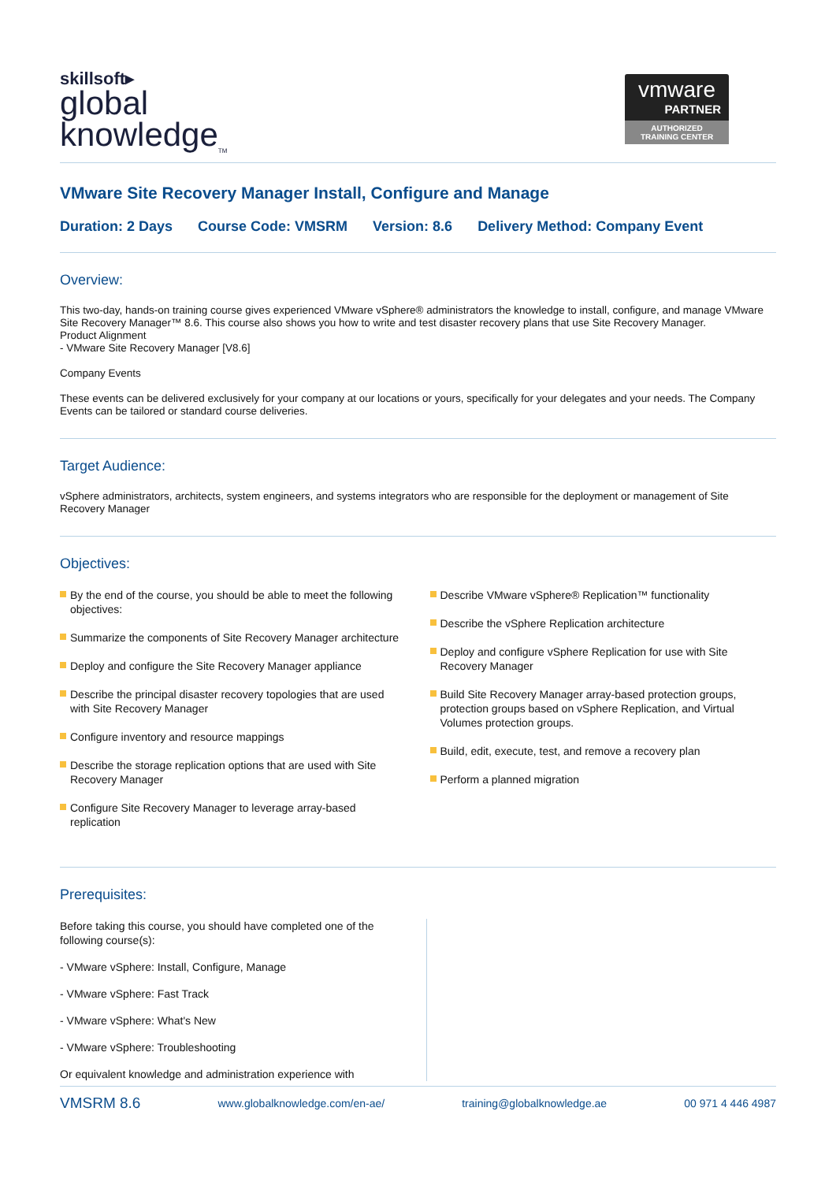skillsoft▸
global
knowledge<sub>TM</sub>
vmware
PARTNER
AUTHORIZED
TRAINING CENTER
VMware Site Recovery Manager Install, Configure and Manage
Duration: 2 Days Course Code: VMSRM Version: 8.6 Delivery Method: Company Event
Overview:
This two-day, hands-on training course gives experienced VMware vSphere® administrators the knowledge to install, configure, and manage VMware Site Recovery Manager™ 8.6. This course also shows you how to write and test disaster recovery plans that use Site Recovery Manager.
Product Alignment
- VMware Site Recovery Manager [V8.6]
Company Events
These events can be delivered exclusively for your company at our locations or yours, specifically for your delegates and your needs. The Company Events can be tailored or standard course deliveries.
Target Audience:
vSphere administrators, architects, system engineers, and systems integrators who are responsible for the deployment or management of Site Recovery Manager
Objectives:
By the end of the course, you should be able to meet the following objectives:
Summarize the components of Site Recovery Manager architecture
Deploy and configure the Site Recovery Manager appliance
Describe the principal disaster recovery topologies that are used with Site Recovery Manager
Configure inventory and resource mappings
Describe the storage replication options that are used with Site Recovery Manager
Configure Site Recovery Manager to leverage array-based replication
Describe VMware vSphere® Replication™ functionality
Describe the vSphere Replication architecture
Deploy and configure vSphere Replication for use with Site Recovery Manager
Build Site Recovery Manager array-based protection groups, protection groups based on vSphere Replication, and Virtual Volumes protection groups.
Build, edit, execute, test, and remove a recovery plan
Perform a planned migration
Prerequisites:
Before taking this course, you should have completed one of the following course(s):
- VMware vSphere: Install, Configure, Manage
- VMware vSphere: Fast Track
- VMware vSphere: What's New
- VMware vSphere: Troubleshooting
Or equivalent knowledge and administration experience with
VMSRM 8.6 www.globalknowledge.com/en-ae/ training@globalknowledge.ae 00 971 4 446 4987